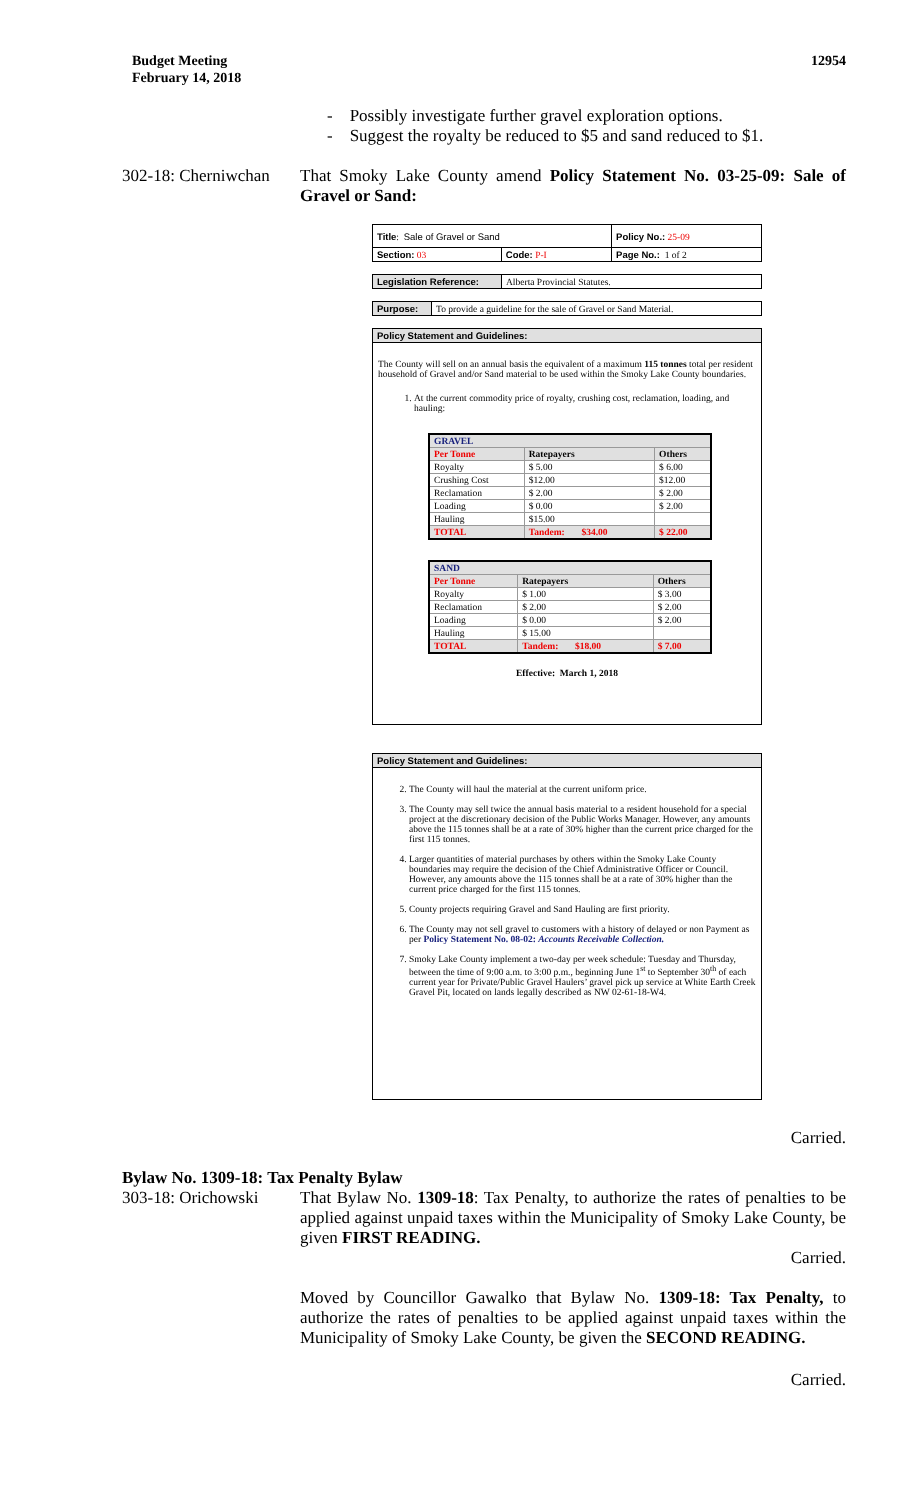Budget Meeting
February 14, 2018
12954
- Possibly investigate further gravel exploration options.
- Suggest the royalty be reduced to $5 and sand reduced to $1.
302-18: Cherniwchan
That Smoky Lake County amend Policy Statement No. 03-25-09: Sale of Gravel or Sand:
| Title : Sale of Gravel or Sand | | Policy No.: 25-09 |
| Section: 03 | Code: P-I | Page No.: 1 of 2 |
| Legislation Reference: | Alberta Provincial Statutes. |
| Purpose: | To provide a guideline for the sale of Gravel or Sand Material. |
Policy Statement and Guidelines:
The County will sell on an annual basis the equivalent of a maximum 115 tonnes total per resident household of Gravel and/or Sand material to be used within the Smoky Lake County boundaries.
1. At the current commodity price of royalty, crushing cost, reclamation, loading, and hauling:
| GRAVEL | | |
| Per Tonne | Ratepayers | Others |
| Royalty | $ 5.00 | $ 6.00 |
| Crushing Cost | $12.00 | $12.00 |
| Reclamation | $ 2.00 | $ 2.00 |
| Loading | $ 0.00 | $ 2.00 |
| Hauling | $15.00 | |
| TOTAL | Tandem: $34.00 | $ 22.00 |
| SAND | | |
| Per Tonne | Ratepayers | Others |
| Royalty | $ 1.00 | $ 3.00 |
| Reclamation | $ 2.00 | $ 2.00 |
| Loading | $ 0.00 | $ 2.00 |
| Hauling | $ 15.00 | |
| TOTAL | Tandem: $18.00 | $ 7.00 |
Effective: March 1, 2018
Policy Statement and Guidelines:
2. The County will haul the material at the current uniform price.
3. The County may sell twice the annual basis material to a resident household for a special project at the discretionary decision of the Public Works Manager. However, any amounts above the 115 tonnes shall be at a rate of 30% higher than the current price charged for the first 115 tonnes.
4. Larger quantities of material purchases by others within the Smoky Lake County boundaries may require the decision of the Chief Administrative Officer or Council. However, any amounts above the 115 tonnes shall be at a rate of 30% higher than the current price charged for the first 115 tonnes.
5. County projects requiring Gravel and Sand Hauling are first priority.
6. The County may not sell gravel to customers with a history of delayed or non Payment as per Policy Statement No. 08-02: Accounts Receivable Collection.
7. Smoky Lake County implement a two-day per week schedule: Tuesday and Thursday, between the time of 9:00 a.m. to 3:00 p.m., beginning June 1<sup>st</sup> to September 30<sup>th</sup> of each current year for Private/Public Gravel Haulers’ gravel pick up service at White Earth Creek Gravel Pit, located on lands legally described as NW 02-61-18-W4.
Carried.
Bylaw No. 1309-18: Tax Penalty Bylaw
303-18: Orichowski
That Bylaw No. 1309-18: Tax Penalty, to authorize the rates of penalties to be applied against unpaid taxes within the Municipality of Smoky Lake County, be given FIRST READING.
Carried.
Moved by Councillor Gawalko that Bylaw No. 1309-18: Tax Penalty, to authorize the rates of penalties to be applied against unpaid taxes within the Municipality of Smoky Lake County, be given the SECOND READING.
Carried.